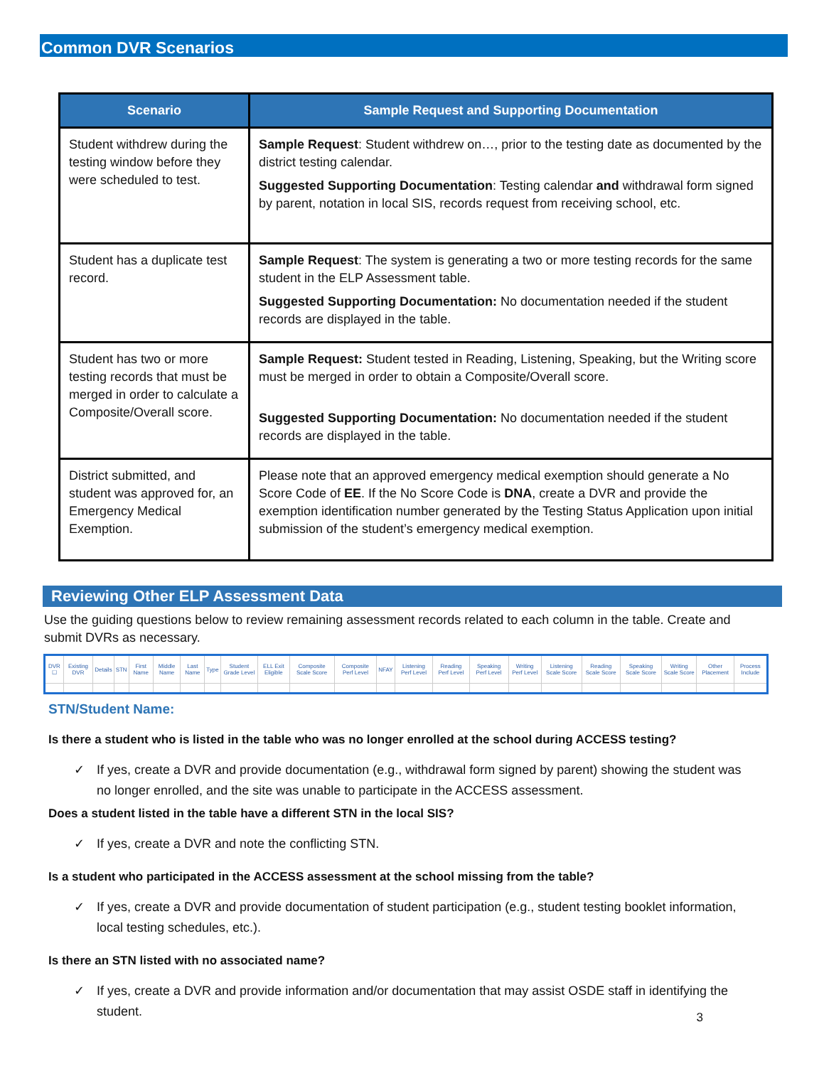Common DVR Scenarios
| Scenario | Sample Request and Supporting Documentation |
| --- | --- |
| Student withdrew during the testing window before they were scheduled to test. | Sample Request : Student withdrew on…, prior to the testing date as documented by the district testing calendar. Suggested Supporting Documentation : Testing calendar and withdrawal form signed by parent, notation in local SIS, records request from receiving school, etc. |
| Student has a duplicate test record. | Sample Request : The system is generating a two or more testing records for the same student in the ELP Assessment table. Suggested Supporting Documentation: No documentation needed if the student records are displayed in the table. |
| Student has two or more testing records that must be merged in order to calculate a Composite/Overall score. | Sample Request: Student tested in Reading, Listening, Speaking, but the Writing score must be merged in order to obtain a Composite/Overall score. Suggested Supporting Documentation: No documentation needed if the student records are displayed in the table. |
| District submitted, and student was approved for, an Emergency Medical Exemption. | Please note that an approved emergency medical exemption should generate a No Score Code of EE . If the No Score Code is DNA , create a DVR and provide the exemption identification number generated by the Testing Status Application upon initial submission of the student’s emergency medical exemption. |
Reviewing Other ELP Assessment Data
Use the guiding questions below to review remaining assessment records related to each column in the table. Create and submit DVRs as necessary.
| DVR ☐ | Existing DVR | Details | STN | First Name | Middle Name | Last Name | Type | Student Grade Level | ELL Exit Eligible | Composite Scale Score | Composite Perf Level | NFAY | Listening Perf Level | Reading Perf Level | Speaking Perf Level | Writing Perf Level | Listening Scale Score | Reading Scale Score | Speaking Scale Score | Writing Scale Score | Other Placement | Process Include |
| --- | --- | --- | --- | --- | --- | --- | --- | --- | --- | --- | --- | --- | --- | --- | --- | --- | --- | --- | --- | --- | --- | --- |
STN/Student Name:
Is there a student who is listed in the table who was no longer enrolled at the school during ACCESS testing?
✓ If yes, create a DVR and provide documentation (e.g., withdrawal form signed by parent) showing the student was no longer enrolled, and the site was unable to participate in the ACCESS assessment.
Does a student listed in the table have a different STN in the local SIS?
✓ If yes, create a DVR and note the conflicting STN.
Is a student who participated in the ACCESS assessment at the school missing from the table?
✓ If yes, create a DVR and provide documentation of student participation (e.g., student testing booklet information, local testing schedules, etc.).
Is there an STN listed with no associated name?
✓ If yes, create a DVR and provide information and/or documentation that may assist OSDE staff in identifying the student.
3